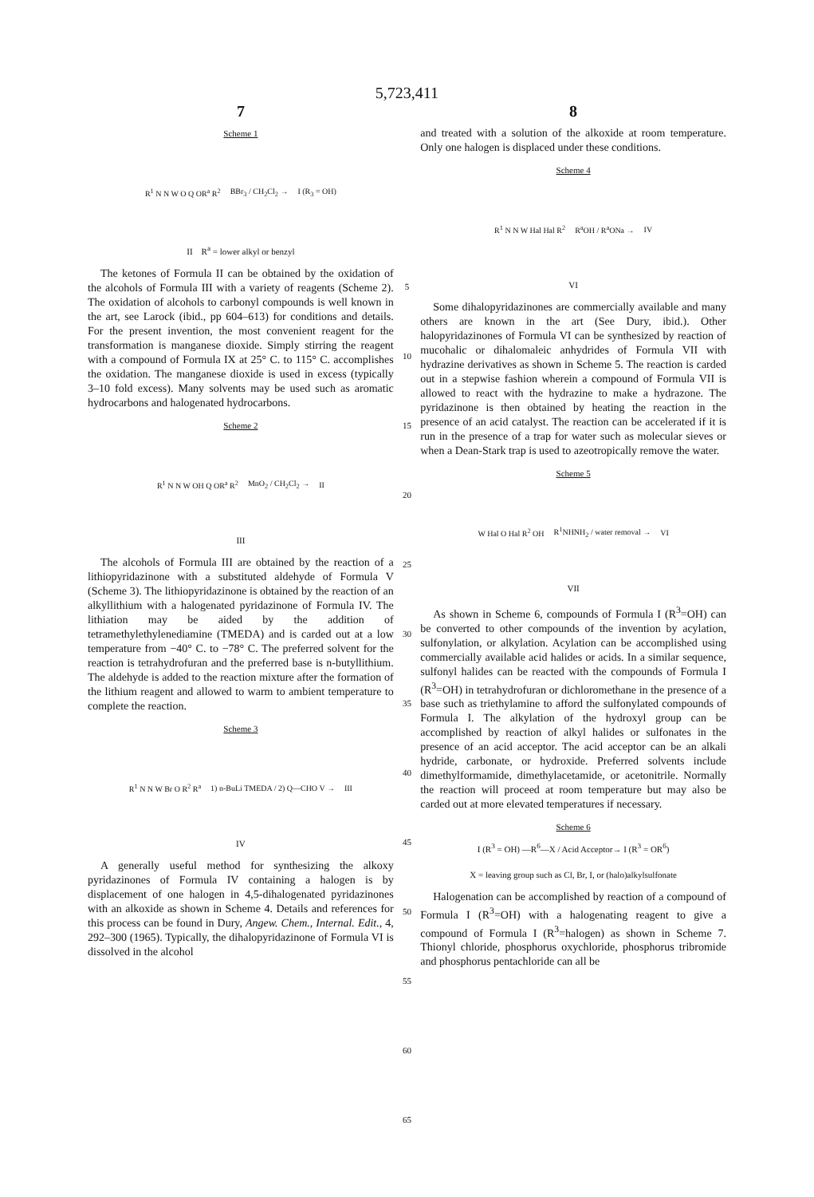5,723,411
7
Scheme 1
R<sup>1</sup> N N W O Q OR<sup>a</sup> R<sup>2</sup> BBr<sub>3</sub> / CH<sub>2</sub>Cl<sub>2</sub> → I (R<sub>3</sub> = OH)
II R<sup>a</sup> = lower alkyl or benzyl
The ketones of Formula II can be obtained by the oxidation of the alcohols of Formula III with a variety of reagents (Scheme 2). The oxidation of alcohols to carbonyl compounds is well known in the art, see Larock (ibid., pp 604–613) for conditions and details. For the present invention, the most convenient reagent for the transformation is manganese dioxide. Simply stirring the reagent with a compound of Formula IX at 25° C. to 115° C. accomplishes the oxidation. The manganese dioxide is used in excess (typically 3–10 fold excess). Many solvents may be used such as aromatic hydrocarbons and halogenated hydrocarbons.
Scheme 2
R<sup>1</sup> N N W OH Q OR<sup>a</sup> R<sup>2</sup> MnO<sub>2</sub> / CH<sub>2</sub>Cl<sub>2</sub> → II
III
The alcohols of Formula III are obtained by the reaction of a lithiopyridazinone with a substituted aldehyde of Formula V (Scheme 3). The lithiopyridazinone is obtained by the reaction of an alkyllithium with a halogenated pyridazinone of Formula IV. The lithiation may be aided by the addition of tetramethylethylenediamine (TMEDA) and is carded out at a low temperature from −40° C. to −78° C. The preferred solvent for the reaction is tetrahydrofuran and the preferred base is n-butyllithium. The aldehyde is added to the reaction mixture after the formation of the lithium reagent and allowed to warm to ambient temperature to complete the reaction.
Scheme 3
R<sup>1</sup> N N W Br O R<sup>2</sup> R<sup>a</sup> 1) n-BuLi TMEDA / 2) Q—CHO V → III
IV
A generally useful method for synthesizing the alkoxy pyridazinones of Formula IV containing a halogen is by displacement of one halogen in 4,5-dihalogenated pyridazinones with an alkoxide as shown in Scheme 4. Details and references for this process can be found in Dury, Angew. Chem., Internal. Edit., 4, 292–300 (1965). Typically, the dihalopyridazinone of Formula VI is dissolved in the alcohol
5
10
15
20
25
30
35
40
45
50
55
60
65
8
and treated with a solution of the alkoxide at room temperature. Only one halogen is displaced under these conditions.
Scheme 4
R<sup>1</sup> N N W Hal Hal R<sup>2</sup> R<sup>a</sup>OH / R<sup>a</sup>ONa → IV
VI
Some dihalopyridazinones are commercially available and many others are known in the art (See Dury, ibid.). Other halopyridazinones of Formula VI can be synthesized by reaction of mucohalic or dihalomaleic anhydrides of Formula VII with hydrazine derivatives as shown in Scheme 5. The reaction is carded out in a stepwise fashion wherein a compound of Formula VII is allowed to react with the hydrazine to make a hydrazone. The pyridazinone is then obtained by heating the reaction in the presence of an acid catalyst. The reaction can be accelerated if it is run in the presence of a trap for water such as molecular sieves or when a Dean-Stark trap is used to azeotropically remove the water.
Scheme 5
W Hal O Hal R<sup>2</sup> OH R<sup>1</sup>NHNH<sub>2</sub> / water removal → VI
VII
As shown in Scheme 6, compounds of Formula I (R<sup>3</sup>=OH) can be converted to other compounds of the invention by acylation, sulfonylation, or alkylation. Acylation can be accomplished using commercially available acid halides or acids. In a similar sequence, sulfonyl halides can be reacted with the compounds of Formula I (R<sup>3</sup>=OH) in tetrahydrofuran or dichloromethane in the presence of a base such as triethylamine to afford the sulfonylated compounds of Formula I. The alkylation of the hydroxyl group can be accomplished by reaction of alkyl halides or sulfonates in the presence of an acid acceptor. The acid acceptor can be an alkali hydride, carbonate, or hydroxide. Preferred solvents include dimethylformamide, dimethylacetamide, or acetonitrile. Normally the reaction will proceed at room temperature but may also be carded out at more elevated temperatures if necessary.
Scheme 6
I (R<sup>3</sup> = OH) —R<sup>6</sup>—X / Acid Acceptor→ I (R<sup>3</sup> = OR<sup>6</sup>)
X = leaving group such as Cl, Br, I, or (halo)alkylsulfonate
Halogenation can be accomplished by reaction of a compound of Formula I (R<sup>3</sup>=OH) with a halogenating reagent to give a compound of Formula I (R<sup>3</sup>=halogen) as shown in Scheme 7. Thionyl chloride, phosphorus oxychloride, phosphorus tribromide and phosphorus pentachloride can all be